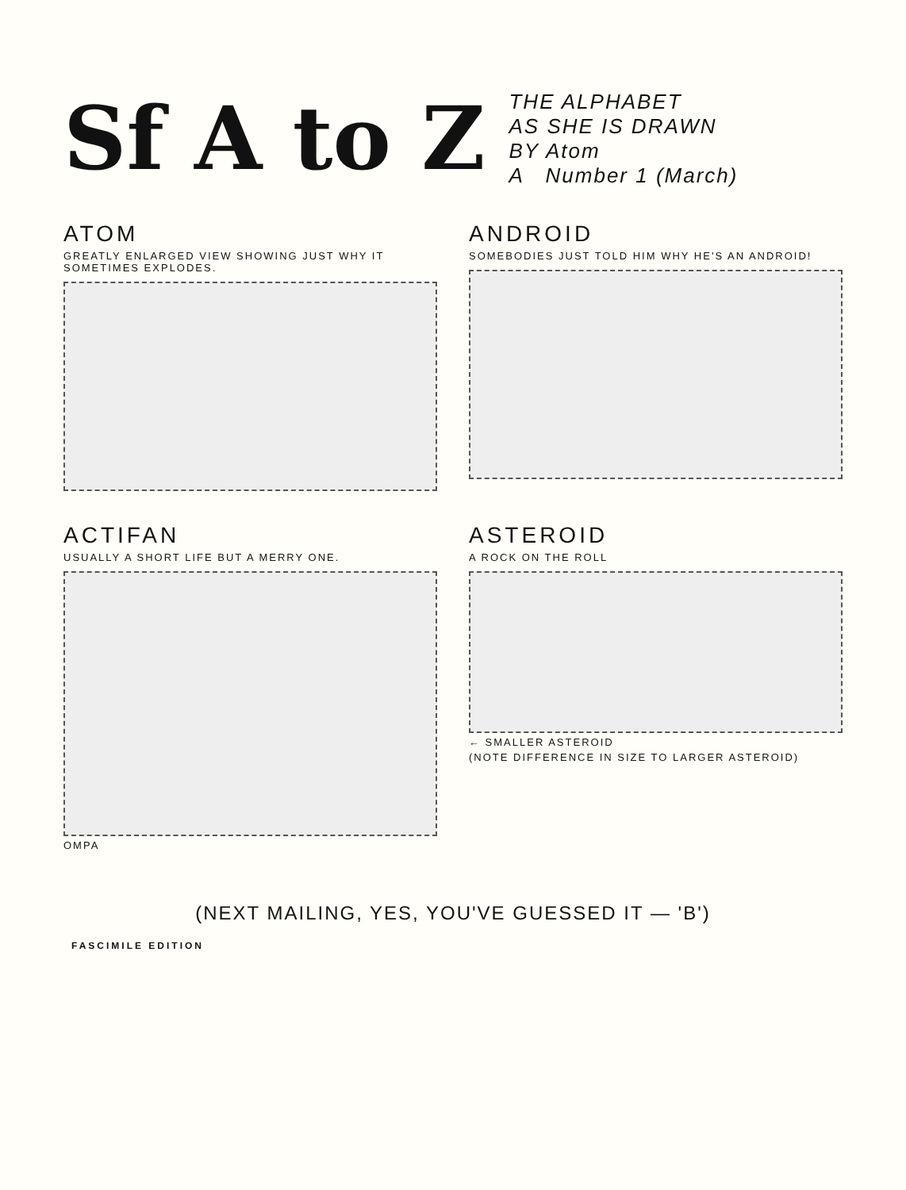Sf A to Z
THE ALPHABET
AS SHE IS DRAWN
BY Atom
A Number 1 (March)
ATOM
GREATLY ENLARGED VIEW SHOWING JUST WHY IT SOMETIMES EXPLODES.
ANDROID
SOMEBODIES JUST TOLD HIM WHY HE'S AN ANDROID!
ACTIFAN
USUALLY A SHORT LIFE BUT A MERRY ONE.
OMPA
ASTEROID
A ROCK ON THE ROLL
← SMALLER ASTEROID
(NOTE DIFFERENCE IN SIZE TO LARGER ASTEROID)
(NEXT MAILING, YES, YOU'VE GUESSED IT — 'B')
FASCIMILE EDITION